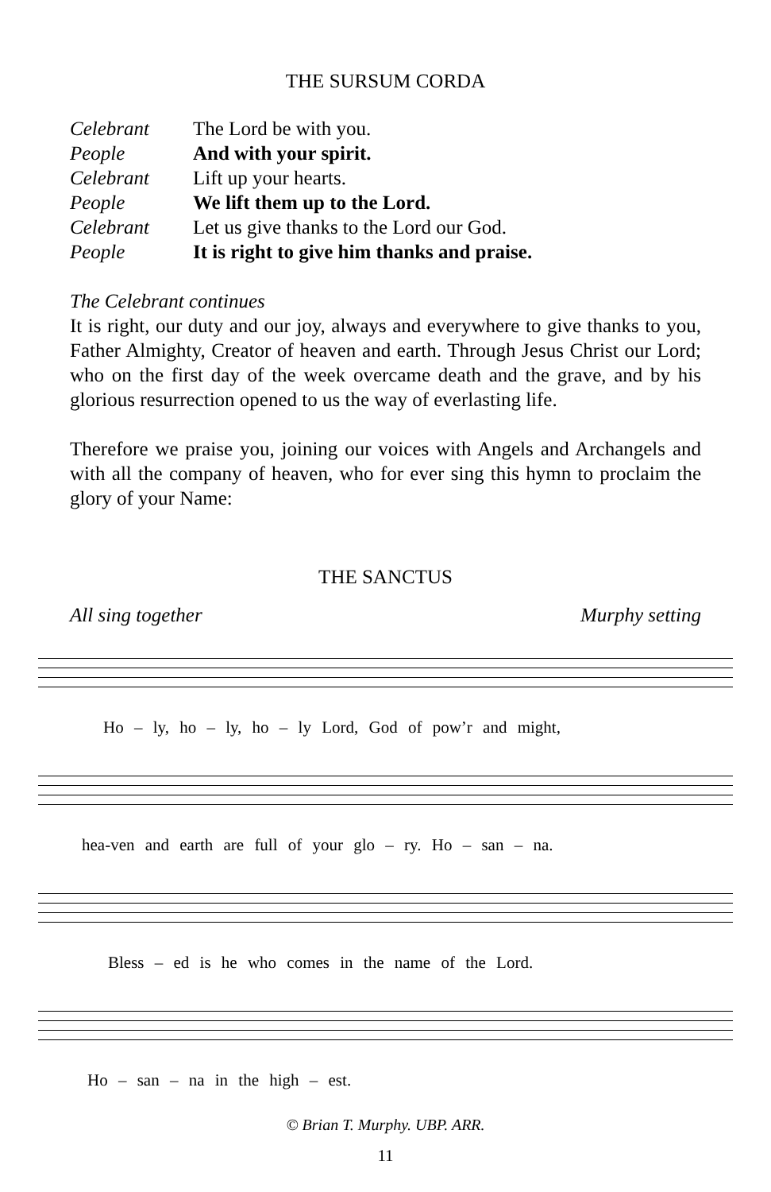THE SURSUM CORDA
| Celebrant | The Lord be with you. |
| People | And with your spirit. |
| Celebrant | Lift up your hearts. |
| People | We lift them up to the Lord. |
| Celebrant | Let us give thanks to the Lord our God. |
| People | It is right to give him thanks and praise. |
The Celebrant continues
It is right, our duty and our joy, always and everywhere to give thanks to you, Father Almighty, Creator of heaven and earth. Through Jesus Christ our Lord; who on the first day of the week overcame death and the grave, and by his glorious resurrection opened to us the way of everlasting life.
Therefore we praise you, joining our voices with Angels and Archangels and with all the company of heaven, who for ever sing this hymn to proclaim the glory of your Name:
THE SANCTUS
All sing together Murphy setting
Ho – ly, ho – ly, ho – ly Lord, God of pow’r and might,
hea-ven and earth are full of your glo – ry. Ho – san – na.
Bless – ed is he who comes in the name of the Lord.
Ho – san – na in the high – est.
© Brian T. Murphy. UBP. ARR.
11